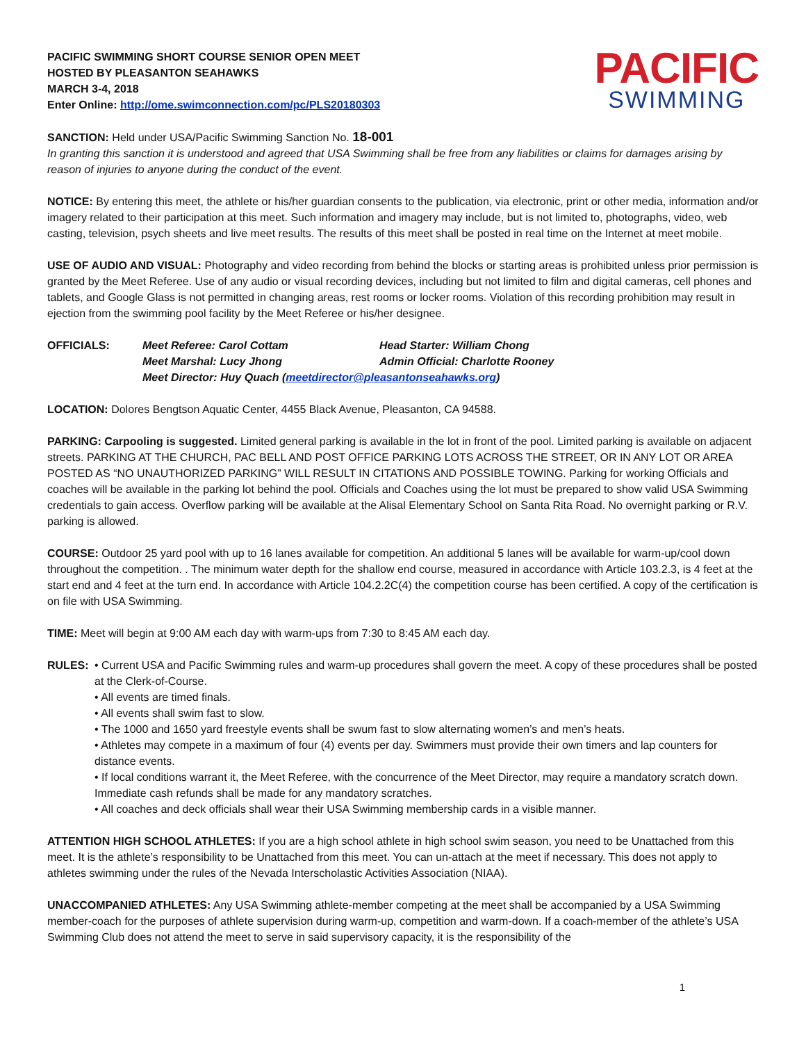PACIFIC SWIMMING SHORT COURSE SENIOR OPEN MEET
HOSTED BY PLEASANTON SEAHAWKS
MARCH 3-4, 2018
Enter Online: http://ome.swimconnection.com/pc/PLS20180303
PACIFIC
SWIMMING
SANCTION: Held under USA/Pacific Swimming Sanction No. 18-001
In granting this sanction it is understood and agreed that USA Swimming shall be free from any liabilities or claims for damages arising by reason of injuries to anyone during the conduct of the event.
NOTICE: By entering this meet, the athlete or his/her guardian consents to the publication, via electronic, print or other media, information and/or imagery related to their participation at this meet. Such information and imagery may include, but is not limited to, photographs, video, web casting, television, psych sheets and live meet results. The results of this meet shall be posted in real time on the Internet at meet mobile.
USE OF AUDIO AND VISUAL: Photography and video recording from behind the blocks or starting areas is prohibited unless prior permission is granted by the Meet Referee. Use of any audio or visual recording devices, including but not limited to film and digital cameras, cell phones and tablets, and Google Glass is not permitted in changing areas, rest rooms or locker rooms. Violation of this recording prohibition may result in ejection from the swimming pool facility by the Meet Referee or his/her designee.
OFFICIALS: Meet Referee: Carol Cottam Head Starter: William Chong Meet Marshal: Lucy Jhong Admin Official: Charlotte Rooney Meet Director: Huy Quach (meetdirector@pleasantonseahawks.org)
LOCATION: Dolores Bengtson Aquatic Center, 4455 Black Avenue, Pleasanton, CA 94588.
PARKING: Carpooling is suggested. Limited general parking is available in the lot in front of the pool. Limited parking is available on adjacent streets. PARKING AT THE CHURCH, PAC BELL AND POST OFFICE PARKING LOTS ACROSS THE STREET, OR IN ANY LOT OR AREA POSTED AS “NO UNAUTHORIZED PARKING” WILL RESULT IN CITATIONS AND POSSIBLE TOWING. Parking for working Officials and coaches will be available in the parking lot behind the pool. Officials and Coaches using the lot must be prepared to show valid USA Swimming credentials to gain access. Overflow parking will be available at the Alisal Elementary School on Santa Rita Road. No overnight parking or R.V. parking is allowed.
COURSE: Outdoor 25 yard pool with up to 16 lanes available for competition. An additional 5 lanes will be available for warm-up/cool down throughout the competition. . The minimum water depth for the shallow end course, measured in accordance with Article 103.2.3, is 4 feet at the start end and 4 feet at the turn end. In accordance with Article 104.2.2C(4) the competition course has been certified. A copy of the certification is on file with USA Swimming.
TIME: Meet will begin at 9:00 AM each day with warm-ups from 7:30 to 8:45 AM each day.
RULES: • Current USA and Pacific Swimming rules and warm-up procedures shall govern the meet. A copy of these procedures shall be posted at the Clerk-of-Course.
• All events are timed finals.
• All events shall swim fast to slow.
• The 1000 and 1650 yard freestyle events shall be swum fast to slow alternating women’s and men’s heats.
• Athletes may compete in a maximum of four (4) events per day. Swimmers must provide their own timers and lap counters for distance events.
• If local conditions warrant it, the Meet Referee, with the concurrence of the Meet Director, may require a mandatory scratch down. Immediate cash refunds shall be made for any mandatory scratches.
• All coaches and deck officials shall wear their USA Swimming membership cards in a visible manner.
ATTENTION HIGH SCHOOL ATHLETES: If you are a high school athlete in high school swim season, you need to be Unattached from this meet. It is the athlete’s responsibility to be Unattached from this meet. You can un-attach at the meet if necessary. This does not apply to athletes swimming under the rules of the Nevada Interscholastic Activities Association (NIAA).
UNACCOMPANIED ATHLETES: Any USA Swimming athlete-member competing at the meet shall be accompanied by a USA Swimming member-coach for the purposes of athlete supervision during warm-up, competition and warm-down. If a coach-member of the athlete’s USA Swimming Club does not attend the meet to serve in said supervisory capacity, it is the responsibility of the
1